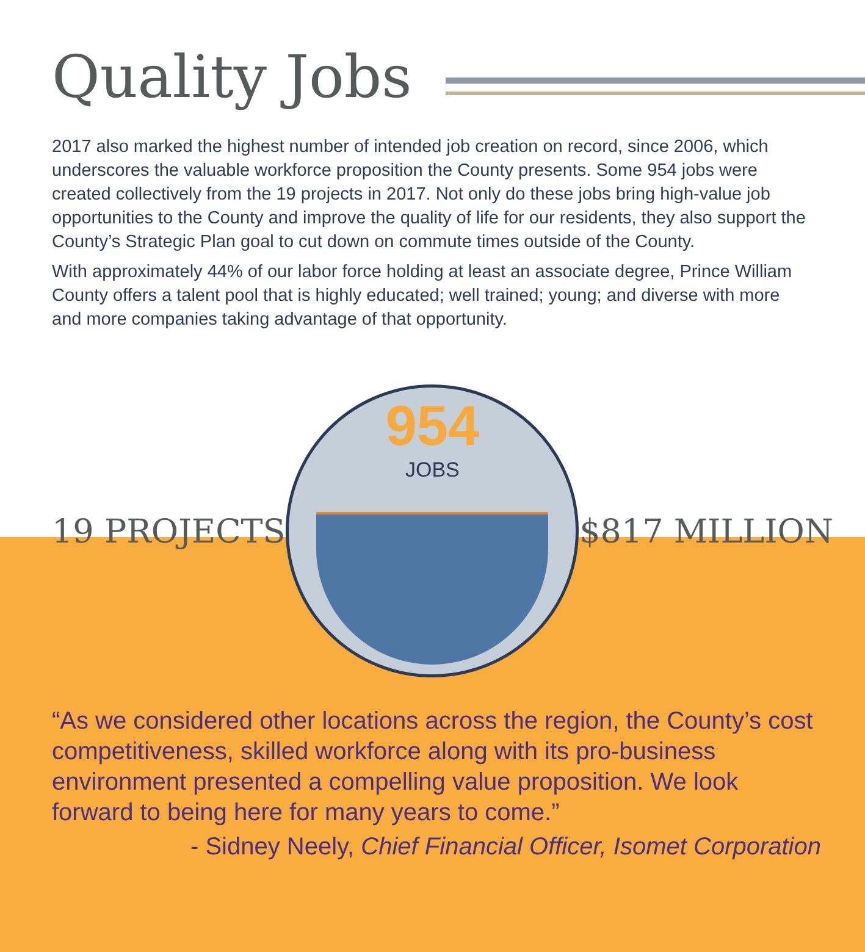Quality Jobs
2017 also marked the highest number of intended job creation on record, since 2006, which underscores the valuable workforce proposition the County presents. Some 954 jobs were created collectively from the 19 projects in 2017. Not only do these jobs bring high-value job opportunities to the County and improve the quality of life for our residents, they also support the County’s Strategic Plan goal to cut down on commute times outside of the County.
With approximately 44% of our labor force holding at least an associate degree, Prince William County offers a talent pool that is highly educated; well trained; young; and diverse with more and more companies taking advantage of that opportunity.
19 PROJECTS
954
JOBS
$817 MILLION
“As we considered other locations across the region, the County’s cost competitiveness, skilled workforce along with its pro-business environment presented a compelling value proposition. We look forward to being here for many years to come.”
- Sidney Neely, Chief Financial Officer, Isomet Corporation